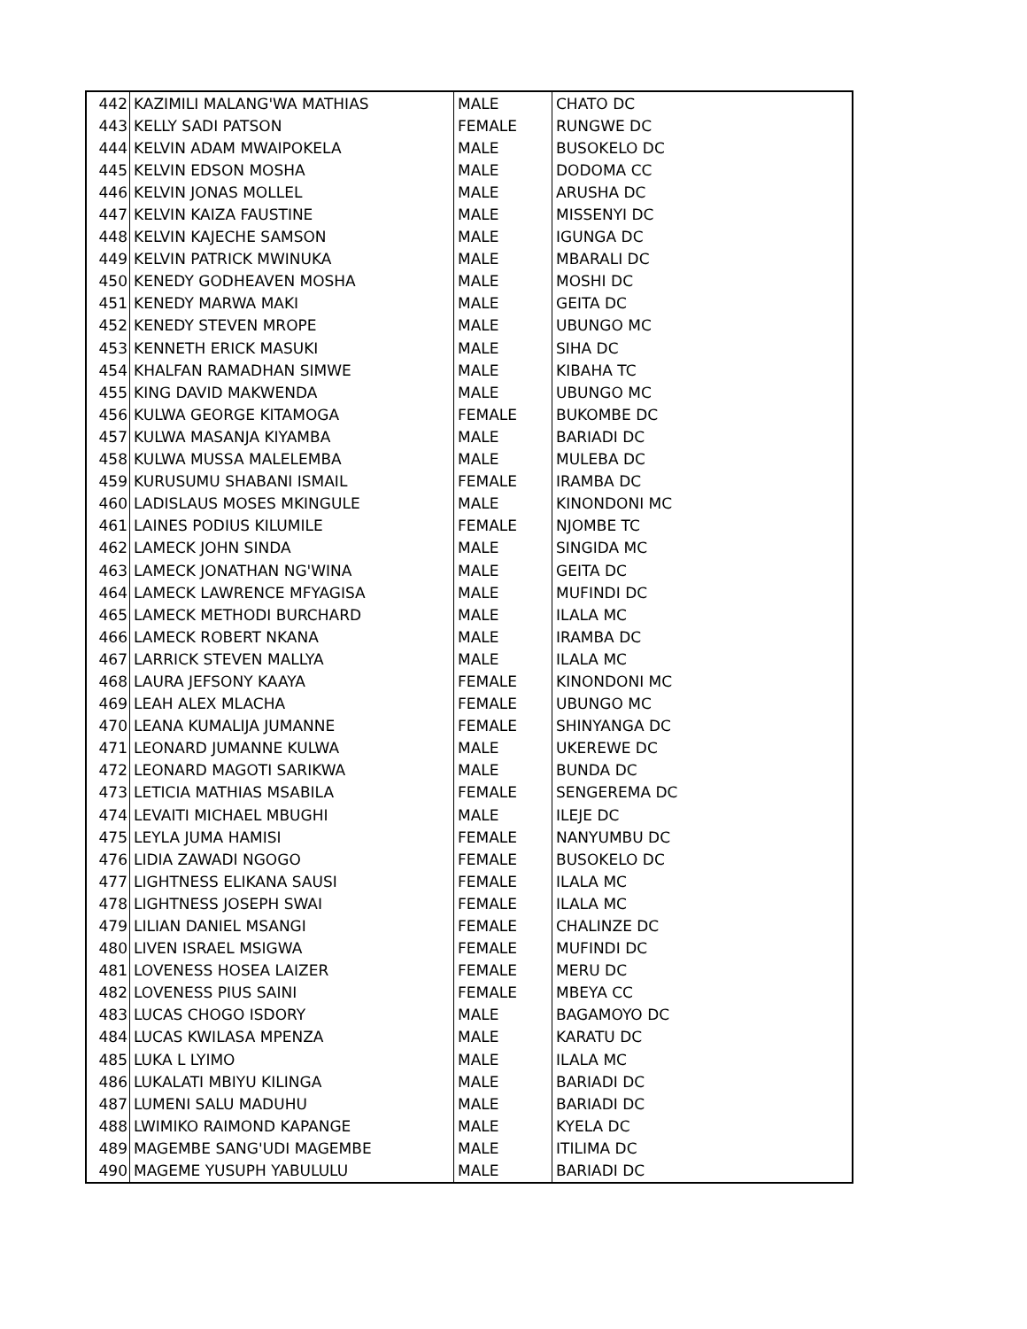| 442 | KAZIMILI MALANG'WA MATHIAS | MALE | CHATO DC |
| 443 | KELLY SADI PATSON | FEMALE | RUNGWE DC |
| 444 | KELVIN ADAM MWAIPOKELA | MALE | BUSOKELO DC |
| 445 | KELVIN EDSON MOSHA | MALE | DODOMA CC |
| 446 | KELVIN JONAS MOLLEL | MALE | ARUSHA DC |
| 447 | KELVIN KAIZA FAUSTINE | MALE | MISSENYI DC |
| 448 | KELVIN KAJECHE SAMSON | MALE | IGUNGA DC |
| 449 | KELVIN PATRICK MWINUKA | MALE | MBARALI DC |
| 450 | KENEDY GODHEAVEN MOSHA | MALE | MOSHI DC |
| 451 | KENEDY MARWA MAKI | MALE | GEITA DC |
| 452 | KENEDY STEVEN MROPE | MALE | UBUNGO MC |
| 453 | KENNETH ERICK MASUKI | MALE | SIHA DC |
| 454 | KHALFAN RAMADHAN SIMWE | MALE | KIBAHA TC |
| 455 | KING DAVID MAKWENDA | MALE | UBUNGO MC |
| 456 | KULWA GEORGE KITAMOGA | FEMALE | BUKOMBE DC |
| 457 | KULWA MASANJA KIYAMBA | MALE | BARIADI DC |
| 458 | KULWA MUSSA MALELEMBA | MALE | MULEBA DC |
| 459 | KURUSUMU SHABANI ISMAIL | FEMALE | IRAMBA DC |
| 460 | LADISLAUS MOSES MKINGULE | MALE | KINONDONI MC |
| 461 | LAINES PODIUS KILUMILE | FEMALE | NJOMBE TC |
| 462 | LAMECK JOHN SINDA | MALE | SINGIDA MC |
| 463 | LAMECK JONATHAN NG'WINA | MALE | GEITA DC |
| 464 | LAMECK LAWRENCE MFYAGISA | MALE | MUFINDI DC |
| 465 | LAMECK METHODI BURCHARD | MALE | ILALA MC |
| 466 | LAMECK ROBERT NKANA | MALE | IRAMBA DC |
| 467 | LARRICK STEVEN MALLYA | MALE | ILALA MC |
| 468 | LAURA JEFSONY KAAYA | FEMALE | KINONDONI MC |
| 469 | LEAH ALEX MLACHA | FEMALE | UBUNGO MC |
| 470 | LEANA KUMALIJA JUMANNE | FEMALE | SHINYANGA DC |
| 471 | LEONARD JUMANNE KULWA | MALE | UKEREWE DC |
| 472 | LEONARD MAGOTI SARIKWA | MALE | BUNDA DC |
| 473 | LETICIA MATHIAS MSABILA | FEMALE | SENGEREMA DC |
| 474 | LEVAITI MICHAEL MBUGHI | MALE | ILEJE DC |
| 475 | LEYLA JUMA HAMISI | FEMALE | NANYUMBU DC |
| 476 | LIDIA ZAWADI NGOGO | FEMALE | BUSOKELO DC |
| 477 | LIGHTNESS ELIKANA SAUSI | FEMALE | ILALA MC |
| 478 | LIGHTNESS JOSEPH SWAI | FEMALE | ILALA MC |
| 479 | LILIAN DANIEL MSANGI | FEMALE | CHALINZE DC |
| 480 | LIVEN ISRAEL MSIGWA | FEMALE | MUFINDI DC |
| 481 | LOVENESS HOSEA LAIZER | FEMALE | MERU DC |
| 482 | LOVENESS PIUS SAINI | FEMALE | MBEYA CC |
| 483 | LUCAS CHOGO ISDORY | MALE | BAGAMOYO DC |
| 484 | LUCAS KWILASA MPENZA | MALE | KARATU DC |
| 485 | LUKA L LYIMO | MALE | ILALA MC |
| 486 | LUKALATI MBIYU KILINGA | MALE | BARIADI DC |
| 487 | LUMENI SALU MADUHU | MALE | BARIADI DC |
| 488 | LWIMIKO RAIMOND KAPANGE | MALE | KYELA DC |
| 489 | MAGEMBE SANG'UDI MAGEMBE | MALE | ITILIMA DC |
| 490 | MAGEME YUSUPH YABULULU | MALE | BARIADI DC |